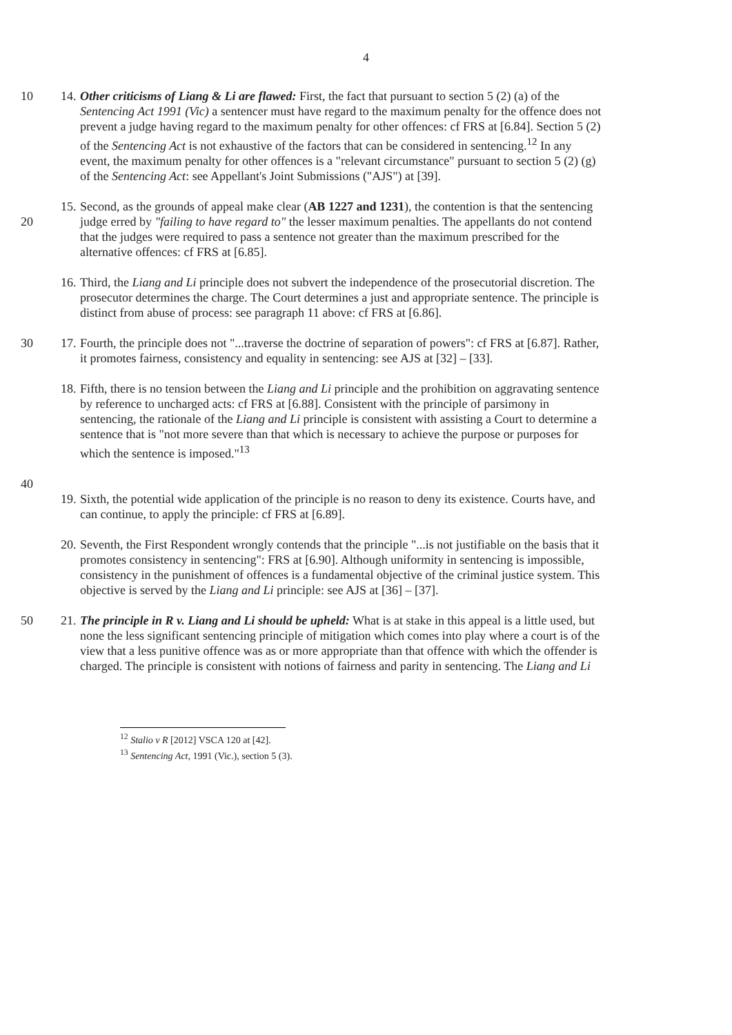4
10 14.
Other criticisms of Liang & Li are flawed: First, the fact that pursuant to section 5 (2) (a) of the Sentencing Act 1991 (Vic) a sentencer must have regard to the maximum penalty for the offence does not prevent a judge having regard to the maximum penalty for other offences: cf FRS at [6.84]. Section 5 (2) of the Sentencing Act is not exhaustive of the factors that can be considered in sentencing.<sup>12</sup> In any event, the maximum penalty for other offences is a "relevant circumstance" pursuant to section 5 (2) (g) of the Sentencing Act: see Appellant's Joint Submissions ("AJS") at [39].
20 15.
Second, as the grounds of appeal make clear (AB 1227 and 1231), the contention is that the sentencing judge erred by "failing to have regard to" the lesser maximum penalties. The appellants do not contend that the judges were required to pass a sentence not greater than the maximum prescribed for the alternative offences: cf FRS at [6.85].
16.
Third, the Liang and Li principle does not subvert the independence of the prosecutorial discretion. The prosecutor determines the charge. The Court determines a just and appropriate sentence. The principle is distinct from abuse of process: see paragraph 11 above: cf FRS at [6.86].
30 17.
Fourth, the principle does not "...traverse the doctrine of separation of powers": cf FRS at [6.87]. Rather, it promotes fairness, consistency and equality in sentencing: see AJS at [32] – [33].
18.
Fifth, there is no tension between the Liang and Li principle and the prohibition on aggravating sentence by reference to uncharged acts: cf FRS at [6.88]. Consistent with the principle of parsimony in sentencing, the rationale of the Liang and Li principle is consistent with assisting a Court to determine a sentence that is "not more severe than that which is necessary to achieve the purpose or purposes for which the sentence is imposed."<sup>13</sup>
40
19.
Sixth, the potential wide application of the principle is no reason to deny its existence. Courts have, and can continue, to apply the principle: cf FRS at [6.89].
20.
Seventh, the First Respondent wrongly contends that the principle "...is not justifiable on the basis that it promotes consistency in sentencing": FRS at [6.90]. Although uniformity in sentencing is impossible, consistency in the punishment of offences is a fundamental objective of the criminal justice system. This objective is served by the Liang and Li principle: see AJS at [36] – [37].
50 21.
The principle in R v. Liang and Li should be upheld: What is at stake in this appeal is a little used, but none the less significant sentencing principle of mitigation which comes into play where a court is of the view that a less punitive offence was as or more appropriate than that offence with which the offender is charged. The principle is consistent with notions of fairness and parity in sentencing. The Liang and Li
<sup>12</sup> Stalio v R [2012] VSCA 120 at [42].
<sup>13</sup> Sentencing Act, 1991 (Vic.), section 5 (3).